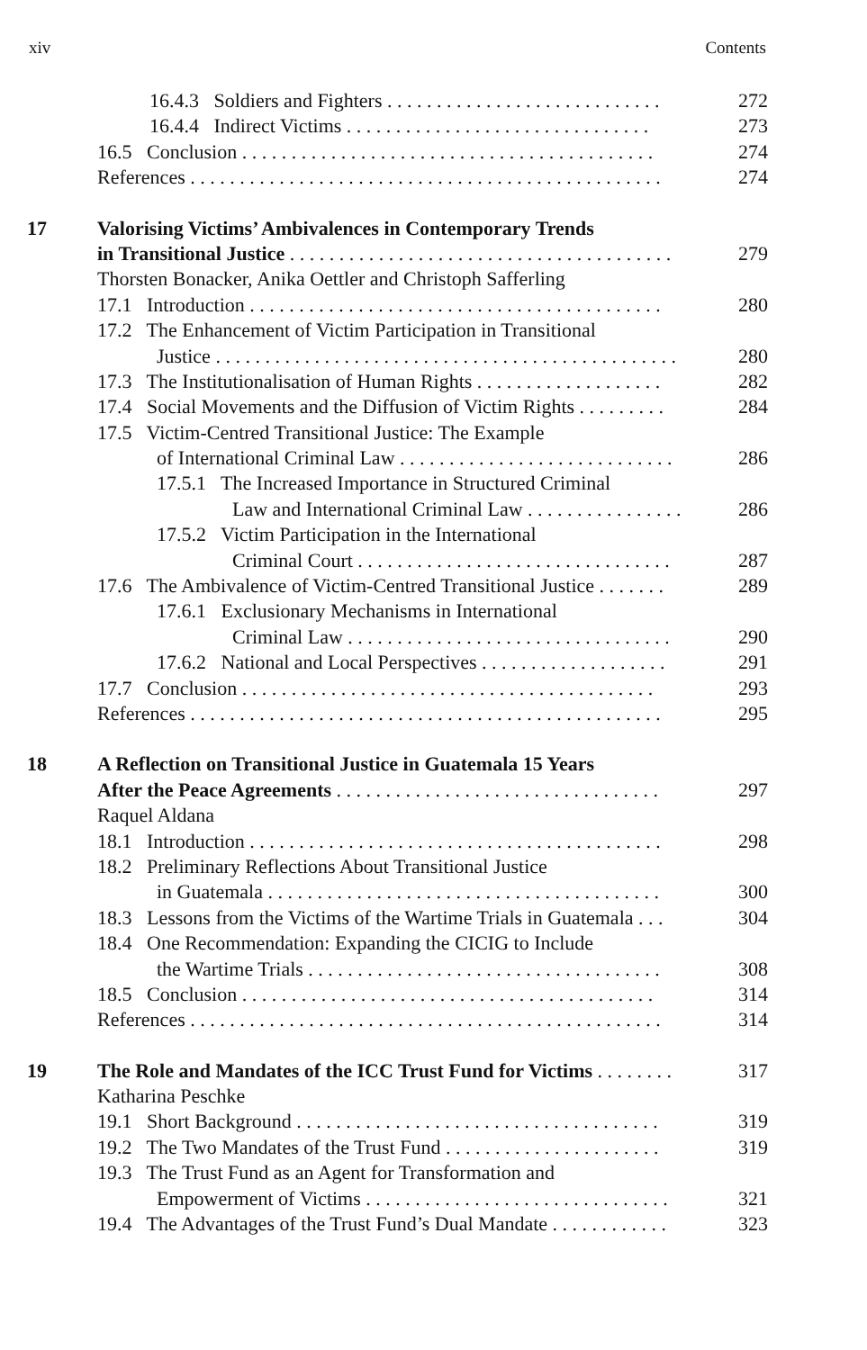xiv Contents
16.4.3 Soldiers and Fighters . . . . . . . . . . . . . . . . . . . . . . . . . . . . 272
16.4.4 Indirect Victims . . . . . . . . . . . . . . . . . . . . . . . . . . . . . . . 273
16.5 Conclusion . . . . . . . . . . . . . . . . . . . . . . . . . . . . . . . . . . . . . . . . . . 274
References . . . . . . . . . . . . . . . . . . . . . . . . . . . . . . . . . . . . . . . . . . . . . . . . 274
17 Valorising Victims’ Ambivalences in Contemporary Trends
in Transitional Justice . . . . . . . . . . . . . . . . . . . . . . . . . . . . . . . . . . . . . . . 279
Thorsten Bonacker, Anika Oettler and Christoph Safferling
17.1 Introduction . . . . . . . . . . . . . . . . . . . . . . . . . . . . . . . . . . . . . . . . . . 280
17.2 The Enhancement of Victim Participation in Transitional
Justice . . . . . . . . . . . . . . . . . . . . . . . . . . . . . . . . . . . . . . . . . . . . . . . 280
17.3 The Institutionalisation of Human Rights . . . . . . . . . . . . . . . . . . . 282
17.4 Social Movements and the Diffusion of Victim Rights . . . . . . . . . 284
17.5 Victim-Centred Transitional Justice: The Example
of International Criminal Law . . . . . . . . . . . . . . . . . . . . . . . . . . . . 286
17.5.1 The Increased Importance in Structured Criminal
Law and International Criminal Law . . . . . . . . . . . . . . . . 286
17.5.2 Victim Participation in the International
Criminal Court . . . . . . . . . . . . . . . . . . . . . . . . . . . . . . . . 287
17.6 The Ambivalence of Victim-Centred Transitional Justice . . . . . . . 289
17.6.1 Exclusionary Mechanisms in International
Criminal Law . . . . . . . . . . . . . . . . . . . . . . . . . . . . . . . . . 290
17.6.2 National and Local Perspectives . . . . . . . . . . . . . . . . . . . 291
17.7 Conclusion . . . . . . . . . . . . . . . . . . . . . . . . . . . . . . . . . . . . . . . . . . 293
References . . . . . . . . . . . . . . . . . . . . . . . . . . . . . . . . . . . . . . . . . . . . . . . . 295
18 A Reflection on Transitional Justice in Guatemala 15 Years
After the Peace Agreements . . . . . . . . . . . . . . . . . . . . . . . . . . . . . . . . . 297
Raquel Aldana
18.1 Introduction . . . . . . . . . . . . . . . . . . . . . . . . . . . . . . . . . . . . . . . . . . 298
18.2 Preliminary Reflections About Transitional Justice
in Guatemala . . . . . . . . . . . . . . . . . . . . . . . . . . . . . . . . . . . . . . . . 300
18.3 Lessons from the Victims of the Wartime Trials in Guatemala . . . 304
18.4 One Recommendation: Expanding the CICIG to Include
the Wartime Trials . . . . . . . . . . . . . . . . . . . . . . . . . . . . . . . . . . . . 308
18.5 Conclusion . . . . . . . . . . . . . . . . . . . . . . . . . . . . . . . . . . . . . . . . . . 314
References . . . . . . . . . . . . . . . . . . . . . . . . . . . . . . . . . . . . . . . . . . . . . . . . 314
19 The Role and Mandates of the ICC Trust Fund for Victims . . . . . . . . 317
Katharina Peschke
19.1 Short Background . . . . . . . . . . . . . . . . . . . . . . . . . . . . . . . . . . . . . 319
19.2 The Two Mandates of the Trust Fund . . . . . . . . . . . . . . . . . . . . . . 319
19.3 The Trust Fund as an Agent for Transformation and
Empowerment of Victims . . . . . . . . . . . . . . . . . . . . . . . . . . . . . . . 321
19.4 The Advantages of the Trust Fund’s Dual Mandate . . . . . . . . . . . . 323